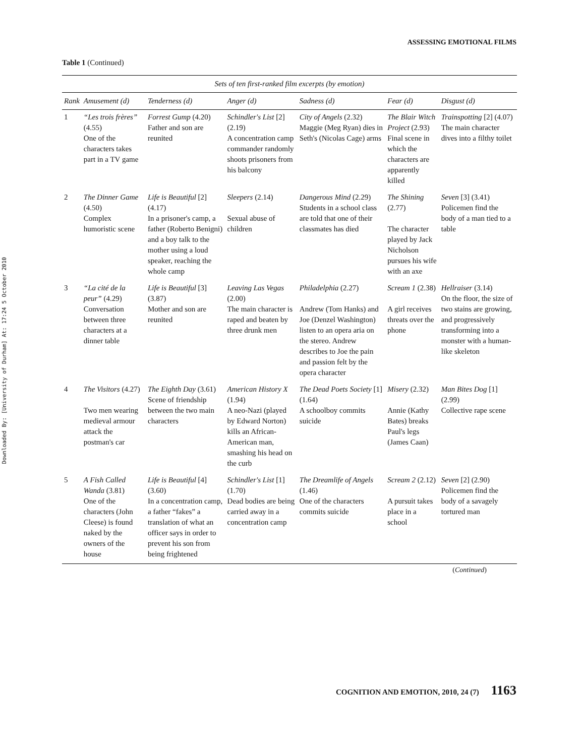Downloaded By: [University of Durham] At: 17:24 5 October 2010
ASSESSING EMOTIONAL FILMS
Table 1 (Continued)
| Sets of ten first-ranked film excerpts (by emotion) | | | | | | |
| --- | --- | --- | --- | --- | --- | --- |
| Rank | Amusement (d) | Tenderness (d) | Anger (d) | Sadness (d) | Fear (d) | Disgust (d) |
| 1 | “Les trois frères” (4.55) One of the characters takes part in a TV game | Forrest Gump (4.20) Father and son are reunited | Schindler's List [2] (2.19) A concentration camp commander randomly shoots prisoners from his balcony | City of Angels (2.32) Maggie (Meg Ryan) dies in Seth's (Nicolas Cage) arms | The Blair Witch Project (2.93) Final scene in which the characters are apparently killed | Trainspotting [2] (4.07) The main character dives into a filthy toilet |
| 2 | The Dinner Game (4.50) Complex humoristic scene | Life is Beautiful [2] (4.17) In a prisoner's camp, a father (Roberto Benigni) and a boy talk to the mother using a loud speaker, reaching the whole camp | Sleepers (2.14) Sexual abuse of children | Dangerous Mind (2.29) Students in a school class are told that one of their classmates has died | The Shining (2.77) The character played by Jack Nicholson pursues his wife with an axe | Seven [3] (3.41) Policemen find the body of a man tied to a table |
| 3 | “La cité de la peur” (4.29) Conversation between three characters at a dinner table | Life is Beautiful [3] (3.87) Mother and son are reunited | Leaving Las Vegas (2.00) The main character is raped and beaten by three drunk men | Philadelphia (2.27) Andrew (Tom Hanks) and Joe (Denzel Washington) listen to an opera aria on the stereo. Andrew describes to Joe the pain and passion felt by the opera character | Scream 1 (2.38) A girl receives threats over the phone | Hellraiser (3.14) On the floor, the size of two stains are growing, and progressively transforming into a monster with a human-like skeleton |
| 4 | The Visitors (4.27) Two men wearing medieval armour attack the postman's car | The Eighth Day (3.61) Scene of friendship between the two main characters | American History X (1.94) A neo-Nazi (played by Edward Norton) kills an African-American man, smashing his head on the curb | The Dead Poets Society [1] (1.64) A schoolboy commits suicide | Misery (2.32) Annie (Kathy Bates) breaks Paul's legs (James Caan) | Man Bites Dog [1] (2.99) Collective rape scene |
| 5 | A Fish Called Wanda (3.81) One of the characters (John Cleese) is found naked by the owners of the house | Life is Beautiful [4] (3.60) In a concentration camp, a father “fakes” a translation of what an officer says in order to prevent his son from being frightened | Schindler's List [1] (1.70) Dead bodies are being carried away in a concentration camp | The Dreamlife of Angels (1.46) One of the characters commits suicide | Scream 2 (2.12) A pursuit takes place in a school | Seven [2] (2.90) Policemen find the body of a savagely tortured man |
(Continued)
COGNITION AND EMOTION, 2010, 24 (7) 1163